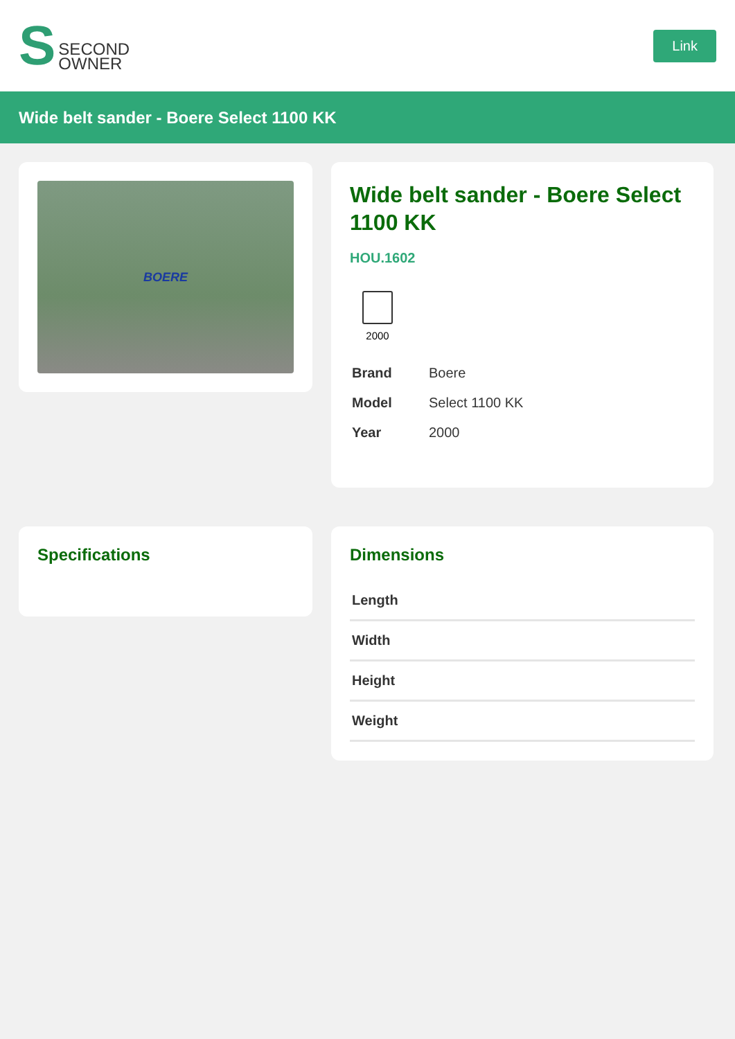S SECOND
OWNER
Link
Wide belt sander - Boere Select 1100 KK
BOERE
Wide belt sander - Boere Select 1100 KK
HOU.1602
2000
| Brand | Boere |
| Model | Select 1100 KK |
| Year | 2000 |
Specifications
Dimensions
| Length | |
| Width | |
| Height | |
| Weight | |